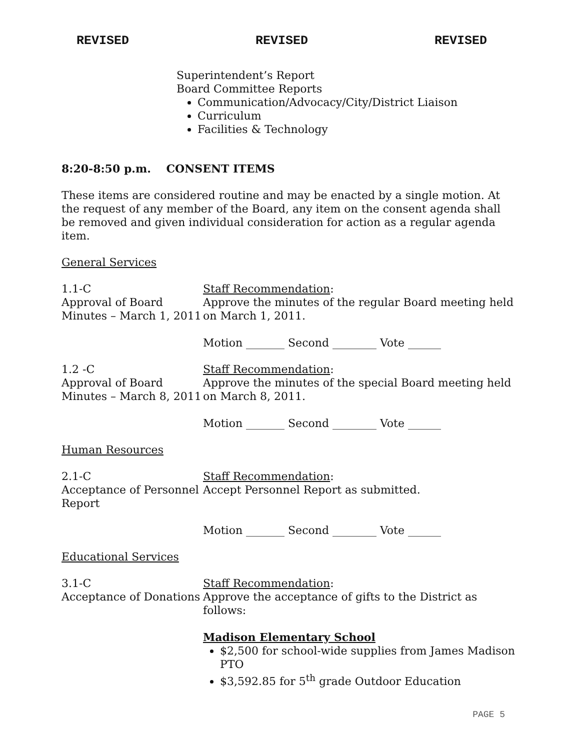REVISED REVISED REVISED
Superintendent’s Report
Board Committee Reports
Communication/Advocacy/City/District Liaison
Curriculum
Facilities & Technology
8:20-8:50 p.m. CONSENT ITEMS
These items are considered routine and may be enacted by a single motion. At the request of any member of the Board, any item on the consent agenda shall be removed and given individual consideration for action as a regular agenda item.
General Services
1.1-C
Approval of Board Minutes – March 1, 2011
Staff Recommendation:
Approve the minutes of the regular Board meeting held on March 1, 2011.
Motion _______ Second ________ Vote ______
1.2 -C
Approval of Board Minutes – March 8, 2011
Staff Recommendation:
Approve the minutes of the special Board meeting held on March 8, 2011.
Motion _______ Second ________ Vote ______
Human Resources
2.1-C
Acceptance of Personnel Report
Staff Recommendation:
Accept Personnel Report as submitted.
Motion _______ Second ________ Vote ______
Educational Services
3.1-C
Acceptance of Donations
Staff Recommendation:
Approve the acceptance of gifts to the District as follows:
Madison Elementary School
$2,500 for school-wide supplies from James Madison PTO
$3,592.85 for 5<sup>th</sup> grade Outdoor Education
PAGE 5